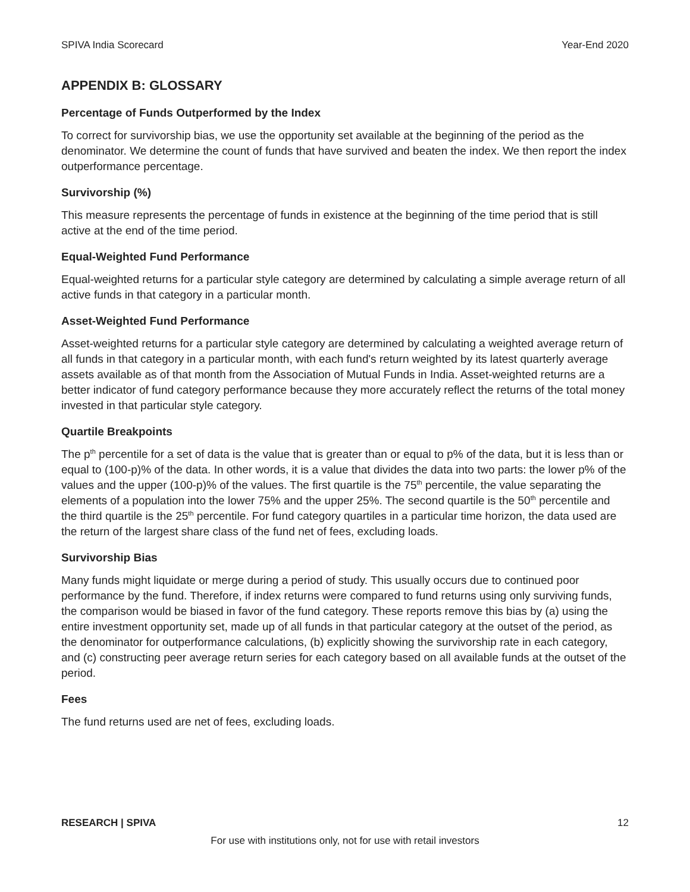SPIVA India Scorecard Year-End 2020
APPENDIX B: GLOSSARY
Percentage of Funds Outperformed by the Index
To correct for survivorship bias, we use the opportunity set available at the beginning of the period as the denominator. We determine the count of funds that have survived and beaten the index. We then report the index outperformance percentage.
Survivorship (%)
This measure represents the percentage of funds in existence at the beginning of the time period that is still active at the end of the time period.
Equal-Weighted Fund Performance
Equal-weighted returns for a particular style category are determined by calculating a simple average return of all active funds in that category in a particular month.
Asset-Weighted Fund Performance
Asset-weighted returns for a particular style category are determined by calculating a weighted average return of all funds in that category in a particular month, with each fund's return weighted by its latest quarterly average assets available as of that month from the Association of Mutual Funds in India. Asset-weighted returns are a better indicator of fund category performance because they more accurately reflect the returns of the total money invested in that particular style category.
Quartile Breakpoints
The p<sup>th</sup> percentile for a set of data is the value that is greater than or equal to p% of the data, but it is less than or equal to (100-p)% of the data. In other words, it is a value that divides the data into two parts: the lower p% of the values and the upper (100-p)% of the values. The first quartile is the 75<sup>th</sup> percentile, the value separating the elements of a population into the lower 75% and the upper 25%. The second quartile is the 50<sup>th</sup> percentile and the third quartile is the 25<sup>th</sup> percentile. For fund category quartiles in a particular time horizon, the data used are the return of the largest share class of the fund net of fees, excluding loads.
Survivorship Bias
Many funds might liquidate or merge during a period of study. This usually occurs due to continued poor performance by the fund. Therefore, if index returns were compared to fund returns using only surviving funds, the comparison would be biased in favor of the fund category. These reports remove this bias by (a) using the entire investment opportunity set, made up of all funds in that particular category at the outset of the period, as the denominator for outperformance calculations, (b) explicitly showing the survivorship rate in each category, and (c) constructing peer average return series for each category based on all available funds at the outset of the period.
Fees
The fund returns used are net of fees, excluding loads.
RESEARCH | SPIVA 12
For use with institutions only, not for use with retail investors